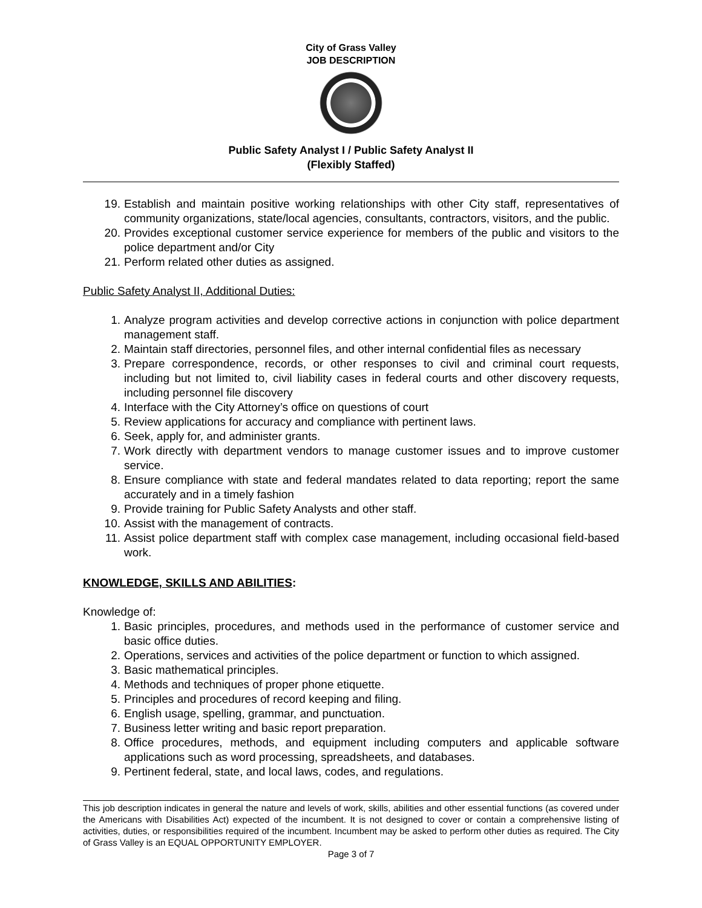City of Grass Valley
JOB DESCRIPTION
Public Safety Analyst I / Public Safety Analyst II
(Flexibly Staffed)
19. Establish and maintain positive working relationships with other City staff, representatives of community organizations, state/local agencies, consultants, contractors, visitors, and the public.
20. Provides exceptional customer service experience for members of the public and visitors to the police department and/or City
21. Perform related other duties as assigned.
Public Safety Analyst II, Additional Duties:
1. Analyze program activities and develop corrective actions in conjunction with police department management staff.
2. Maintain staff directories, personnel files, and other internal confidential files as necessary
3. Prepare correspondence, records, or other responses to civil and criminal court requests, including but not limited to, civil liability cases in federal courts and other discovery requests, including personnel file discovery
4. Interface with the City Attorney’s office on questions of court
5. Review applications for accuracy and compliance with pertinent laws.
6. Seek, apply for, and administer grants.
7. Work directly with department vendors to manage customer issues and to improve customer service.
8. Ensure compliance with state and federal mandates related to data reporting; report the same accurately and in a timely fashion
9. Provide training for Public Safety Analysts and other staff.
10. Assist with the management of contracts.
11. Assist police department staff with complex case management, including occasional field-based work.
KNOWLEDGE, SKILLS AND ABILITIES:
Knowledge of:
1. Basic principles, procedures, and methods used in the performance of customer service and basic office duties.
2. Operations, services and activities of the police department or function to which assigned.
3. Basic mathematical principles.
4. Methods and techniques of proper phone etiquette.
5. Principles and procedures of record keeping and filing.
6. English usage, spelling, grammar, and punctuation.
7. Business letter writing and basic report preparation.
8. Office procedures, methods, and equipment including computers and applicable software applications such as word processing, spreadsheets, and databases.
9. Pertinent federal, state, and local laws, codes, and regulations.
This job description indicates in general the nature and levels of work, skills, abilities and other essential functions (as covered under the Americans with Disabilities Act) expected of the incumbent. It is not designed to cover or contain a comprehensive listing of activities, duties, or responsibilities required of the incumbent. Incumbent may be asked to perform other duties as required. The City of Grass Valley is an EQUAL OPPORTUNITY EMPLOYER.
Page 3 of 7